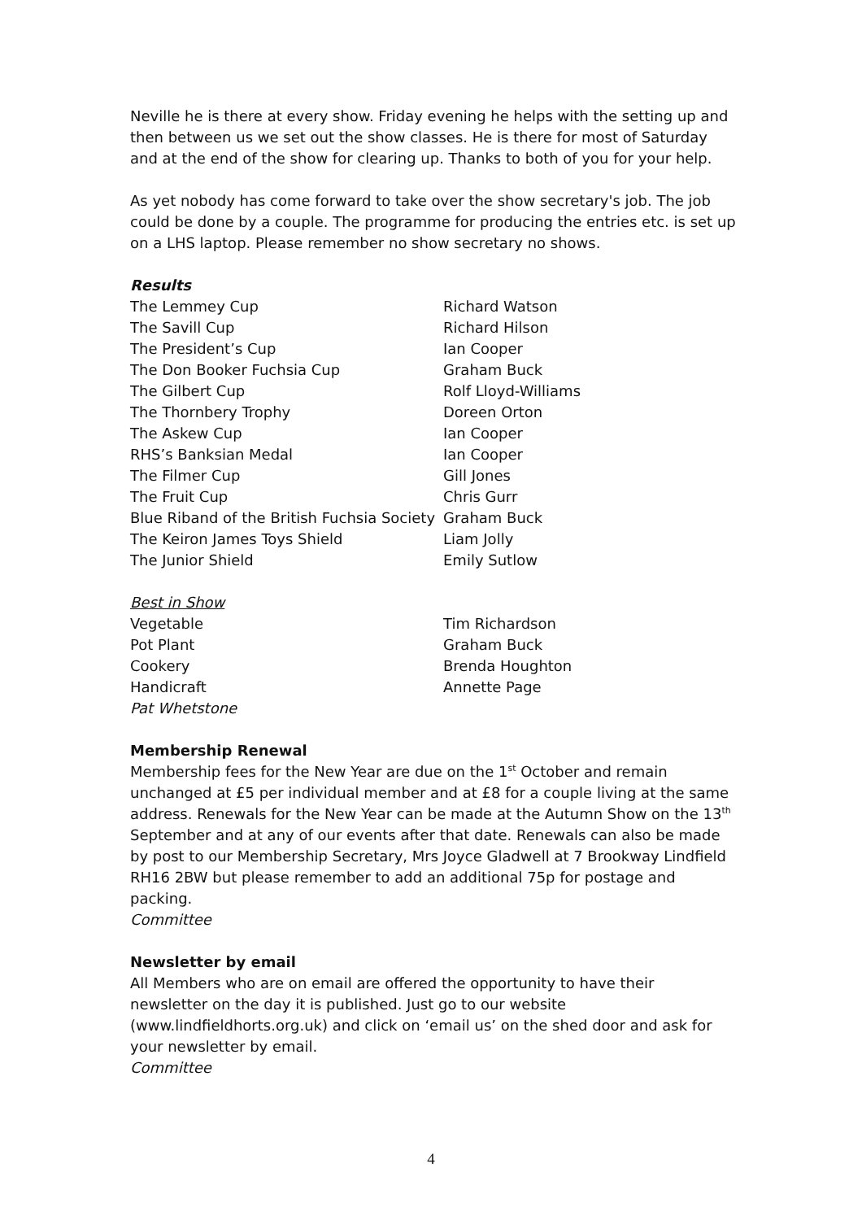Neville he is there at every show. Friday evening he helps with the setting up and then between us we set out the show classes. He is there for most of Saturday and at the end of the show for clearing up. Thanks to both of you for your help.
As yet nobody has come forward to take over the show secretary's job. The job could be done by a couple. The programme for producing the entries etc. is set up on a LHS laptop. Please remember no show secretary no shows.
Results
| The Lemmey Cup | Richard Watson |
| The Savill Cup | Richard Hilson |
| The President’s Cup | Ian Cooper |
| The Don Booker Fuchsia Cup | Graham Buck |
| The Gilbert Cup | Rolf Lloyd-Williams |
| The Thornbery Trophy | Doreen Orton |
| The Askew Cup | Ian Cooper |
| RHS’s Banksian Medal | Ian Cooper |
| The Filmer Cup | Gill Jones |
| The Fruit Cup | Chris Gurr |
| Blue Riband of the British Fuchsia Society | Graham Buck |
| The Keiron James Toys Shield | Liam Jolly |
| The Junior Shield | Emily Sutlow |
Best in Show
| Vegetable | Tim Richardson |
| Pot Plant | Graham Buck |
| Cookery | Brenda Houghton |
| Handicraft | Annette Page |
Pat Whetstone
Membership Renewal
Membership fees for the New Year are due on the 1<sup>st</sup> October and remain unchanged at £5 per individual member and at £8 for a couple living at the same address. Renewals for the New Year can be made at the Autumn Show on the 13<sup>th</sup> September and at any of our events after that date. Renewals can also be made by post to our Membership Secretary, Mrs Joyce Gladwell at 7 Brookway Lindfield RH16 2BW but please remember to add an additional 75p for postage and packing.
Committee
Newsletter by email
All Members who are on email are offered the opportunity to have their newsletter on the day it is published. Just go to our website (www.lindfieldhorts.org.uk) and click on ‘email us’ on the shed door and ask for your newsletter by email.
Committee
4